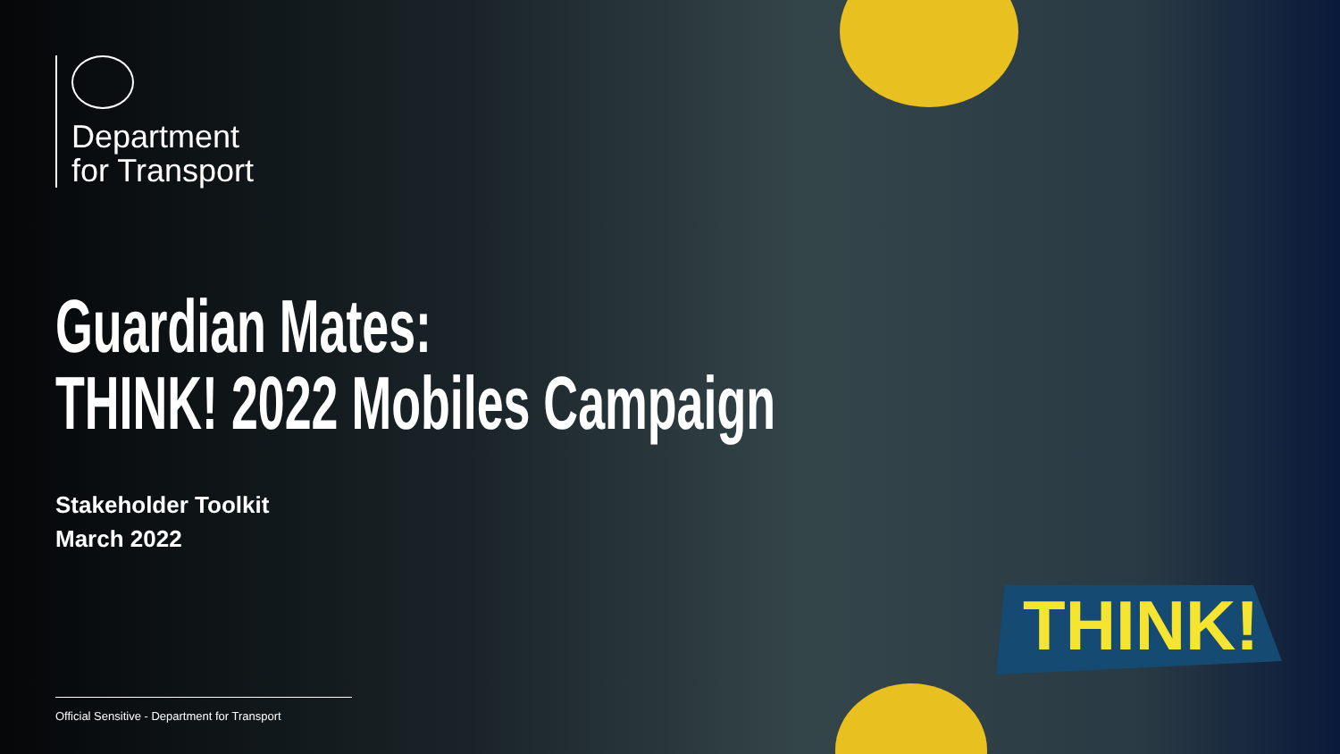Department
for Transport
Guardian Mates:
THINK! 2022 Mobiles Campaign
Stakeholder Toolkit
March 2022
THINK!
Official Sensitive - Department for Transport